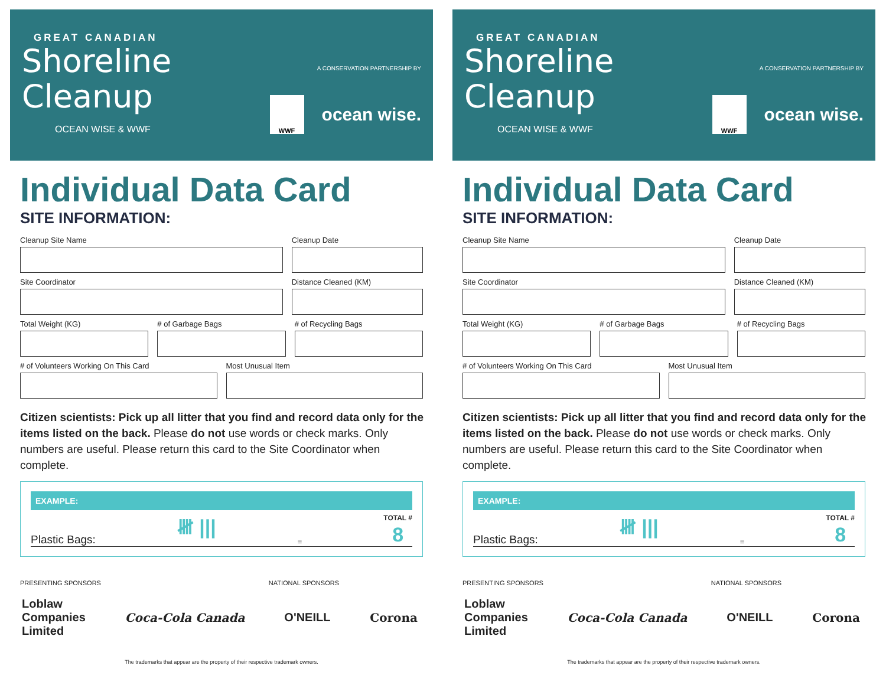GREAT CANADIAN
Shoreline
Cleanup
OCEAN WISE & WWF
A CONSERVATION PARTNERSHIP BY
WWF
ocean wise.
Individual Data Card
SITE INFORMATION:
Cleanup Site Name Cleanup Date
Site Coordinator Distance Cleaned (KM)
Total Weight (KG) # of Garbage Bags # of Recycling Bags
# of Volunteers Working On This Card
Most Unusual Item
Citizen scientists: Pick up all litter that you find and record data only for the items listed on the back. Please do not use words or check marks. Only numbers are useful. Please return this card to the Site Coordinator when complete.
EXAMPLE:
Plastic Bags: 𝍸 ||| = TOTAL #
8
PRESENTING SPONSORS NATIONAL SPONSORS
Loblaw
Companies
Limited Coca-Cola Canada O'NEILL Corona
The trademarks that appear are the property of their respective trademark owners.
GREAT CANADIAN
Shoreline
Cleanup
OCEAN WISE & WWF
A CONSERVATION PARTNERSHIP BY
WWF
ocean wise.
Individual Data Card
SITE INFORMATION:
Cleanup Site Name Cleanup Date
Site Coordinator Distance Cleaned (KM)
Total Weight (KG) # of Garbage Bags # of Recycling Bags
# of Volunteers Working On This Card
Most Unusual Item
Citizen scientists: Pick up all litter that you find and record data only for the items listed on the back. Please do not use words or check marks. Only numbers are useful. Please return this card to the Site Coordinator when complete.
EXAMPLE:
Plastic Bags: 𝍸 ||| = TOTAL #
8
PRESENTING SPONSORS NATIONAL SPONSORS
Loblaw
Companies
Limited Coca-Cola Canada O'NEILL Corona
The trademarks that appear are the property of their respective trademark owners.